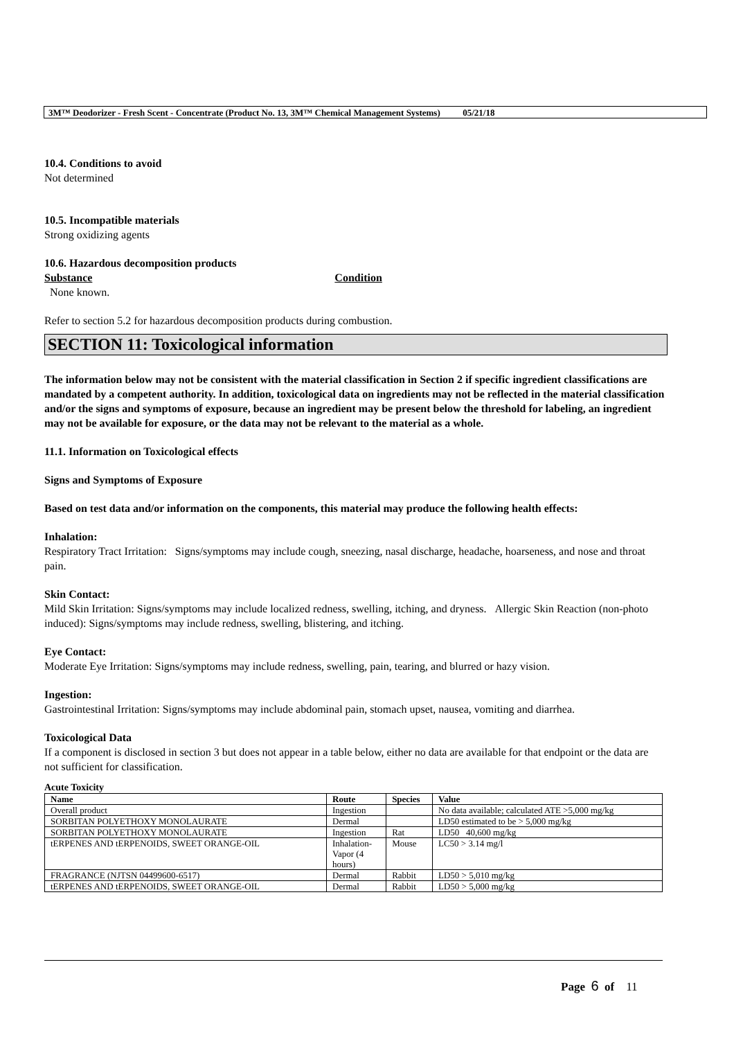3M™ Deodorizer - Fresh Scent - Concentrate (Product No. 13, 3M™ Chemical Management Systems) 05/21/18
10.4. Conditions to avoid
Not determined
10.5. Incompatible materials
Strong oxidizing agents
10.6. Hazardous decomposition products
Substance Condition
None known.
Refer to section 5.2 for hazardous decomposition products during combustion.
SECTION 11: Toxicological information
The information below may not be consistent with the material classification in Section 2 if specific ingredient classifications are mandated by a competent authority. In addition, toxicological data on ingredients may not be reflected in the material classification and/or the signs and symptoms of exposure, because an ingredient may be present below the threshold for labeling, an ingredient may not be available for exposure, or the data may not be relevant to the material as a whole.
11.1. Information on Toxicological effects
Signs and Symptoms of Exposure
Based on test data and/or information on the components, this material may produce the following health effects:
Inhalation:
Respiratory Tract Irritation: Signs/symptoms may include cough, sneezing, nasal discharge, headache, hoarseness, and nose and throat pain.
Skin Contact:
Mild Skin Irritation: Signs/symptoms may include localized redness, swelling, itching, and dryness. Allergic Skin Reaction (non-photo induced): Signs/symptoms may include redness, swelling, blistering, and itching.
Eye Contact:
Moderate Eye Irritation: Signs/symptoms may include redness, swelling, pain, tearing, and blurred or hazy vision.
Ingestion:
Gastrointestinal Irritation: Signs/symptoms may include abdominal pain, stomach upset, nausea, vomiting and diarrhea.
Toxicological Data
If a component is disclosed in section 3 but does not appear in a table below, either no data are available for that endpoint or the data are not sufficient for classification.
Acute Toxicity
| Name | Route | Species | Value |
| --- | --- | --- | --- |
| Overall product | Ingestion | | No data available; calculated ATE >5,000 mg/kg |
| SORBITAN POLYETHOXY MONOLAURATE | Dermal | | LD50 estimated to be > 5,000 mg/kg |
| SORBITAN POLYETHOXY MONOLAURATE | Ingestion | Rat | LD50 40,600 mg/kg |
| tERPENES AND tERPENOIDS, SWEET ORANGE-OIL | Inhalation- Vapor (4 hours) | Mouse | LC50 > 3.14 mg/l |
| FRAGRANCE (NJTSN 04499600-6517) | Dermal | Rabbit | LD50 > 5,010 mg/kg |
| tERPENES AND tERPENOIDS, SWEET ORANGE-OIL | Dermal | Rabbit | LD50 > 5,000 mg/kg |
Page 6 of 11